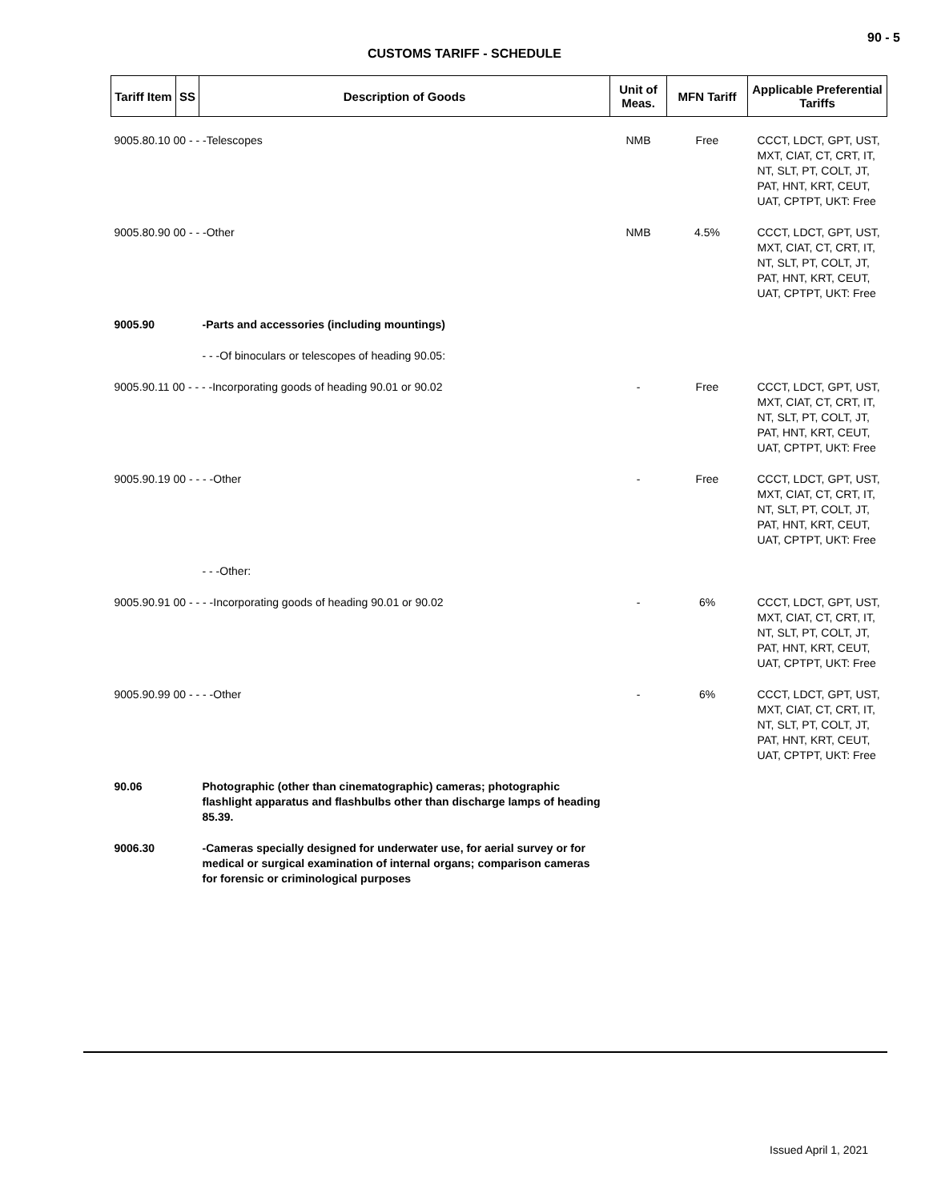90 - 5
CUSTOMS TARIFF - SCHEDULE
| Tariff Item | SS | Description of Goods | Unit of Meas. | MFN Tariff | Applicable Preferential Tariffs |
| --- | --- | --- | --- | --- | --- |
| 9005.80.10 00 - - -Telescopes | | | NMB | Free | CCCT, LDCT, GPT, UST, MXT, CIAT, CT, CRT, IT, NT, SLT, PT, COLT, JT, PAT, HNT, KRT, CEUT, UAT, CPTPT, UKT: Free |
| 9005.80.90 00 - - -Other | | | NMB | 4.5% | CCCT, LDCT, GPT, UST, MXT, CIAT, CT, CRT, IT, NT, SLT, PT, COLT, JT, PAT, HNT, KRT, CEUT, UAT, CPTPT, UKT: Free |
| 9005.90 | | -Parts and accessories (including mountings) | | | |
| | | - - -Of binoculars or telescopes of heading 90.05: | | | |
| 9005.90.11 00 - - - -Incorporating goods of heading 90.01 or 90.02 | | | - | Free | CCCT, LDCT, GPT, UST, MXT, CIAT, CT, CRT, IT, NT, SLT, PT, COLT, JT, PAT, HNT, KRT, CEUT, UAT, CPTPT, UKT: Free |
| 9005.90.19 00 - - - -Other | | | - | Free | CCCT, LDCT, GPT, UST, MXT, CIAT, CT, CRT, IT, NT, SLT, PT, COLT, JT, PAT, HNT, KRT, CEUT, UAT, CPTPT, UKT: Free |
| | | - - -Other: | | | |
| 9005.90.91 00 - - - -Incorporating goods of heading 90.01 or 90.02 | | | - | 6% | CCCT, LDCT, GPT, UST, MXT, CIAT, CT, CRT, IT, NT, SLT, PT, COLT, JT, PAT, HNT, KRT, CEUT, UAT, CPTPT, UKT: Free |
| 9005.90.99 00 - - - -Other | | | - | 6% | CCCT, LDCT, GPT, UST, MXT, CIAT, CT, CRT, IT, NT, SLT, PT, COLT, JT, PAT, HNT, KRT, CEUT, UAT, CPTPT, UKT: Free |
| 90.06 | | Photographic (other than cinematographic) cameras; photographic flashlight apparatus and flashbulbs other than discharge lamps of heading 85.39. | | | |
| 9006.30 | | -Cameras specially designed for underwater use, for aerial survey or for medical or surgical examination of internal organs; comparison cameras for forensic or criminological purposes | | | |
Issued April 1, 2021